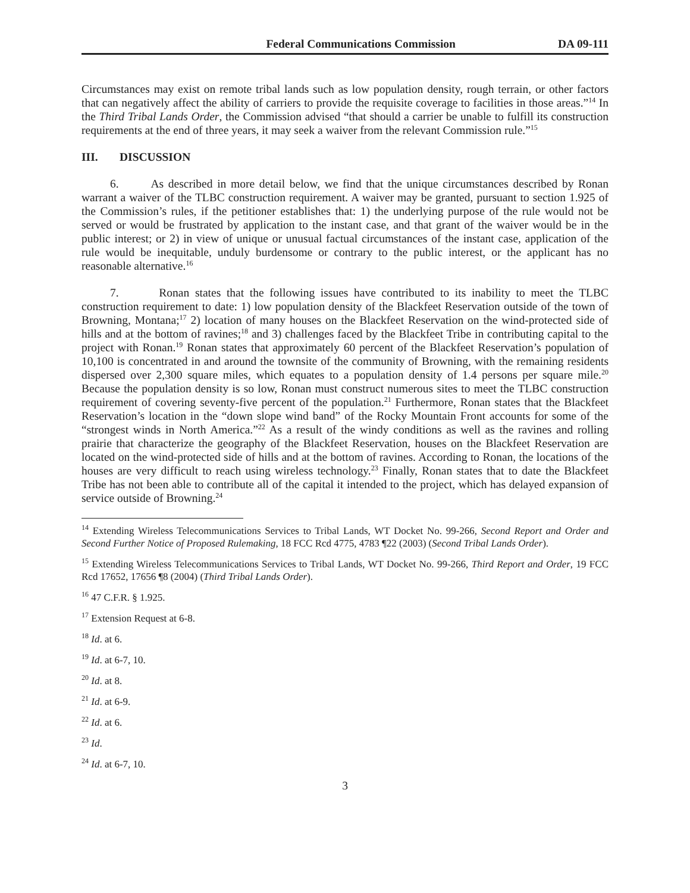Federal Communications Commission DA 09-111
Circumstances may exist on remote tribal lands such as low population density, rough terrain, or other factors that can negatively affect the ability of carriers to provide the requisite coverage to facilities in those areas.”<sup>14</sup> In the Third Tribal Lands Order, the Commission advised “that should a carrier be unable to fulfill its construction requirements at the end of three years, it may seek a waiver from the relevant Commission rule.”<sup>15</sup>
III. DISCUSSION
6. As described in more detail below, we find that the unique circumstances described by Ronan warrant a waiver of the TLBC construction requirement. A waiver may be granted, pursuant to section 1.925 of the Commission’s rules, if the petitioner establishes that: 1) the underlying purpose of the rule would not be served or would be frustrated by application to the instant case, and that grant of the waiver would be in the public interest; or 2) in view of unique or unusual factual circumstances of the instant case, application of the rule would be inequitable, unduly burdensome or contrary to the public interest, or the applicant has no reasonable alternative.<sup>16</sup>
7. Ronan states that the following issues have contributed to its inability to meet the TLBC construction requirement to date: 1) low population density of the Blackfeet Reservation outside of the town of Browning, Montana;<sup>17</sup> 2) location of many houses on the Blackfeet Reservation on the wind-protected side of hills and at the bottom of ravines;<sup>18</sup> and 3) challenges faced by the Blackfeet Tribe in contributing capital to the project with Ronan.<sup>19</sup> Ronan states that approximately 60 percent of the Blackfeet Reservation’s population of 10,100 is concentrated in and around the townsite of the community of Browning, with the remaining residents dispersed over 2,300 square miles, which equates to a population density of 1.4 persons per square mile.<sup>20</sup> Because the population density is so low, Ronan must construct numerous sites to meet the TLBC construction requirement of covering seventy-five percent of the population.<sup>21</sup> Furthermore, Ronan states that the Blackfeet Reservation’s location in the “down slope wind band” of the Rocky Mountain Front accounts for some of the “strongest winds in North America.”<sup>22</sup> As a result of the windy conditions as well as the ravines and rolling prairie that characterize the geography of the Blackfeet Reservation, houses on the Blackfeet Reservation are located on the wind-protected side of hills and at the bottom of ravines. According to Ronan, the locations of the houses are very difficult to reach using wireless technology.<sup>23</sup> Finally, Ronan states that to date the Blackfeet Tribe has not been able to contribute all of the capital it intended to the project, which has delayed expansion of service outside of Browning.<sup>24</sup>
<sup>14</sup> Extending Wireless Telecommunications Services to Tribal Lands, WT Docket No. 99-266, Second Report and Order and Second Further Notice of Proposed Rulemaking, 18 FCC Rcd 4775, 4783 ¶22 (2003) (Second Tribal Lands Order).
<sup>15</sup> Extending Wireless Telecommunications Services to Tribal Lands, WT Docket No. 99-266, Third Report and Order, 19 FCC Rcd 17652, 17656 ¶8 (2004) (Third Tribal Lands Order).
<sup>16</sup> 47 C.F.R. § 1.925.
<sup>17</sup> Extension Request at 6-8.
<sup>18</sup> Id. at 6.
<sup>19</sup> Id. at 6-7, 10.
<sup>20</sup> Id. at 8.
<sup>21</sup> Id. at 6-9.
<sup>22</sup> Id. at 6.
<sup>23</sup> Id.
<sup>24</sup> Id. at 6-7, 10.
3